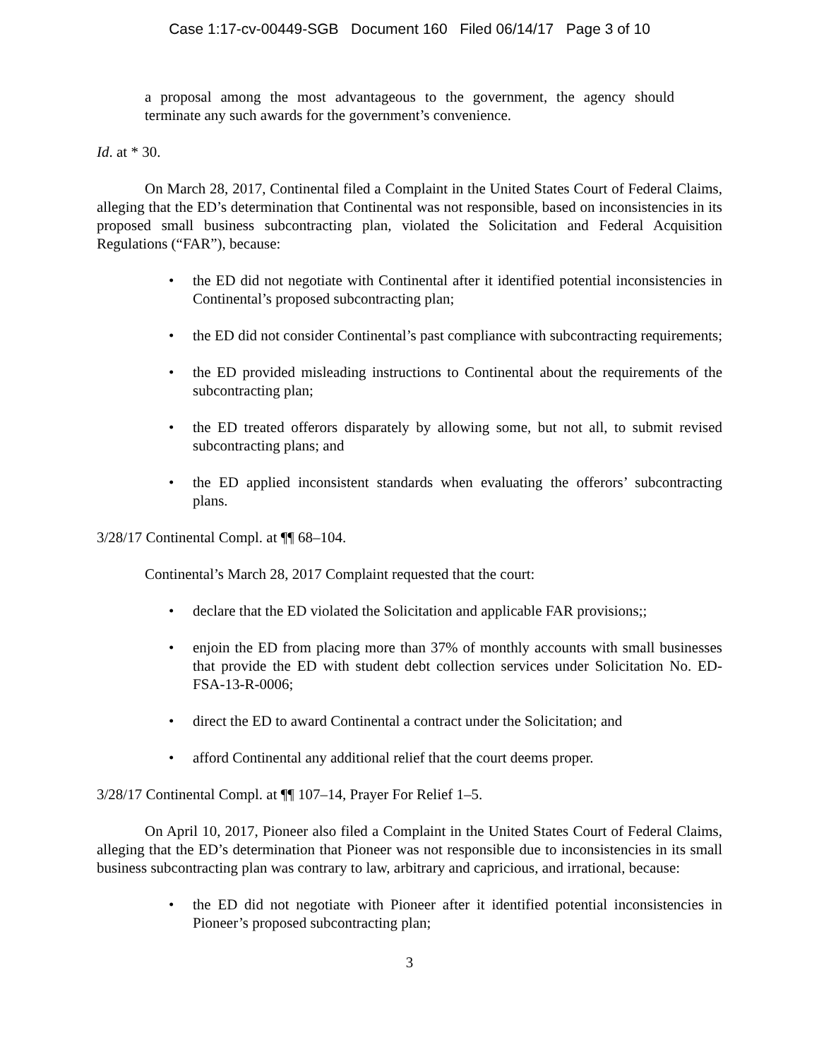Case 1:17-cv-00449-SGB Document 160 Filed 06/14/17 Page 3 of 10
a proposal among the most advantageous to the government, the agency should terminate any such awards for the government’s convenience.
Id. at * 30.
On March 28, 2017, Continental filed a Complaint in the United States Court of Federal Claims, alleging that the ED’s determination that Continental was not responsible, based on inconsistencies in its proposed small business subcontracting plan, violated the Solicitation and Federal Acquisition Regulations (“FAR”), because:
the ED did not negotiate with Continental after it identified potential inconsistencies in Continental’s proposed subcontracting plan;
the ED did not consider Continental’s past compliance with subcontracting requirements;
the ED provided misleading instructions to Continental about the requirements of the subcontracting plan;
the ED treated offerors disparately by allowing some, but not all, to submit revised subcontracting plans; and
the ED applied inconsistent standards when evaluating the offerors’ subcontracting plans.
3/28/17 Continental Compl. at ¶¶ 68–104.
Continental’s March 28, 2017 Complaint requested that the court:
declare that the ED violated the Solicitation and applicable FAR provisions;;
enjoin the ED from placing more than 37% of monthly accounts with small businesses that provide the ED with student debt collection services under Solicitation No. ED-FSA-13-R-0006;
direct the ED to award Continental a contract under the Solicitation; and
afford Continental any additional relief that the court deems proper.
3/28/17 Continental Compl. at ¶¶ 107–14, Prayer For Relief 1–5.
On April 10, 2017, Pioneer also filed a Complaint in the United States Court of Federal Claims, alleging that the ED’s determination that Pioneer was not responsible due to inconsistencies in its small business subcontracting plan was contrary to law, arbitrary and capricious, and irrational, because:
the ED did not negotiate with Pioneer after it identified potential inconsistencies in Pioneer’s proposed subcontracting plan;
3